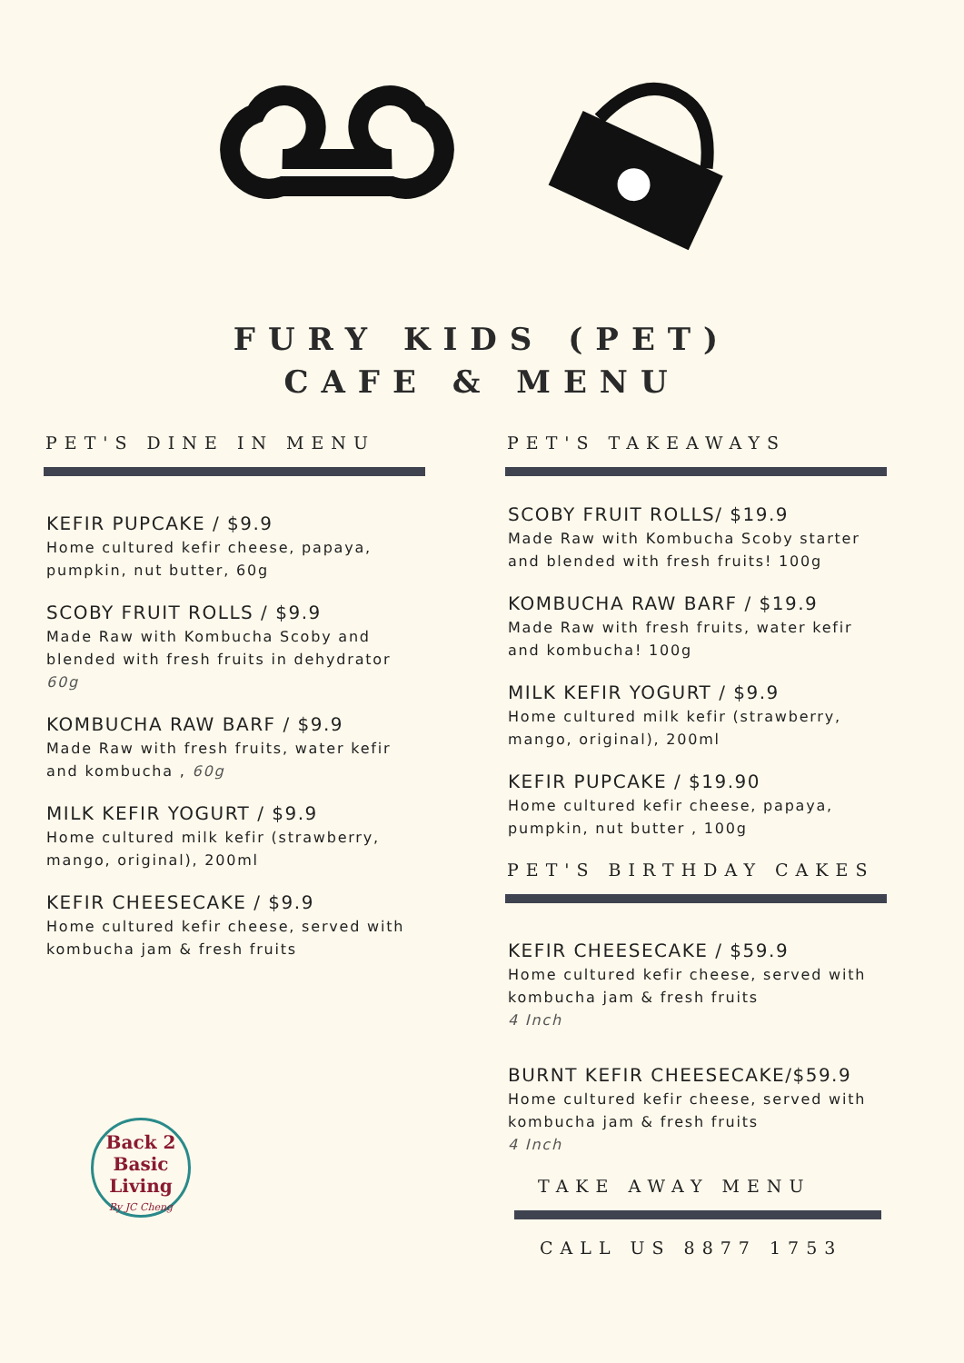FURY KIDS (PET)
CAFE & MENU
PET'S DINE IN MENU
KEFIR PUPCAKE / $9.9
Home cultured kefir cheese, papaya, pumpkin, nut butter, 60g
SCOBY FRUIT ROLLS / $9.9
Made Raw with Kombucha Scoby and blended with fresh fruits in dehydrator 60g
KOMBUCHA RAW BARF / $9.9
Made Raw with fresh fruits, water kefir and kombucha , 60g
MILK KEFIR YOGURT / $9.9
Home cultured milk kefir (strawberry, mango, original), 200ml
KEFIR CHEESECAKE / $9.9
Home cultured kefir cheese, served with kombucha jam & fresh fruits
PET'S TAKEAWAYS
SCOBY FRUIT ROLLS/ $19.9
Made Raw with Kombucha Scoby starter and blended with fresh fruits! 100g
KOMBUCHA RAW BARF / $19.9
Made Raw with fresh fruits, water kefir and kombucha! 100g
MILK KEFIR YOGURT / $9.9
Home cultured milk kefir (strawberry, mango, original), 200ml
KEFIR PUPCAKE / $19.90
Home cultured kefir cheese, papaya, pumpkin, nut butter , 100g
PET'S BIRTHDAY CAKES
KEFIR CHEESECAKE / $59.9
Home cultured kefir cheese, served with kombucha jam & fresh fruits
4 Inch
BURNT KEFIR CHEESECAKE/$59.9
Home cultured kefir cheese, served with kombucha jam & fresh fruits
4 Inch
TAKE AWAY MENU
CALL US 8877 1753
Back 2
Basic
Living
By JC Cheng